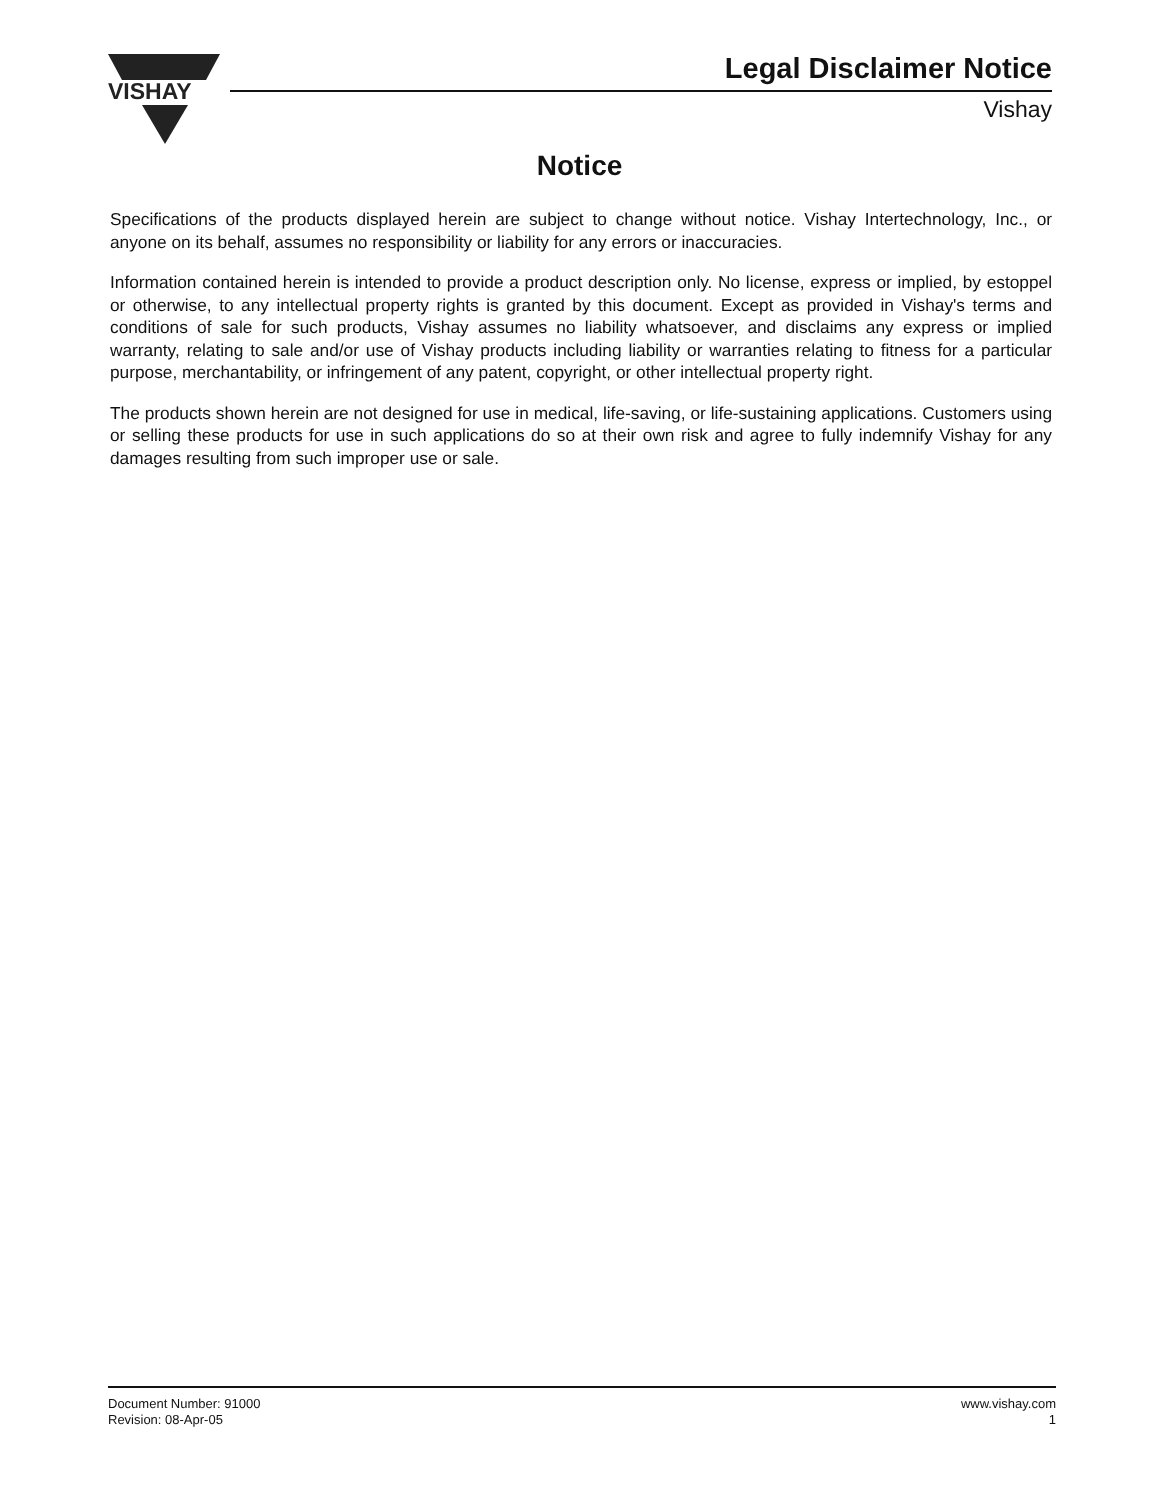VISHAY
Legal Disclaimer Notice
Vishay
Notice
Specifications of the products displayed herein are subject to change without notice. Vishay Intertechnology, Inc., or anyone on its behalf, assumes no responsibility or liability for any errors or inaccuracies.
Information contained herein is intended to provide a product description only. No license, express or implied, by estoppel or otherwise, to any intellectual property rights is granted by this document. Except as provided in Vishay's terms and conditions of sale for such products, Vishay assumes no liability whatsoever, and disclaims any express or implied warranty, relating to sale and/or use of Vishay products including liability or warranties relating to fitness for a particular purpose, merchantability, or infringement of any patent, copyright, or other intellectual property right.
The products shown herein are not designed for use in medical, life-saving, or life-sustaining applications. Customers using or selling these products for use in such applications do so at their own risk and agree to fully indemnify Vishay for any damages resulting from such improper use or sale.
Document Number: 91000
Revision: 08-Apr-05
www.vishay.com
1